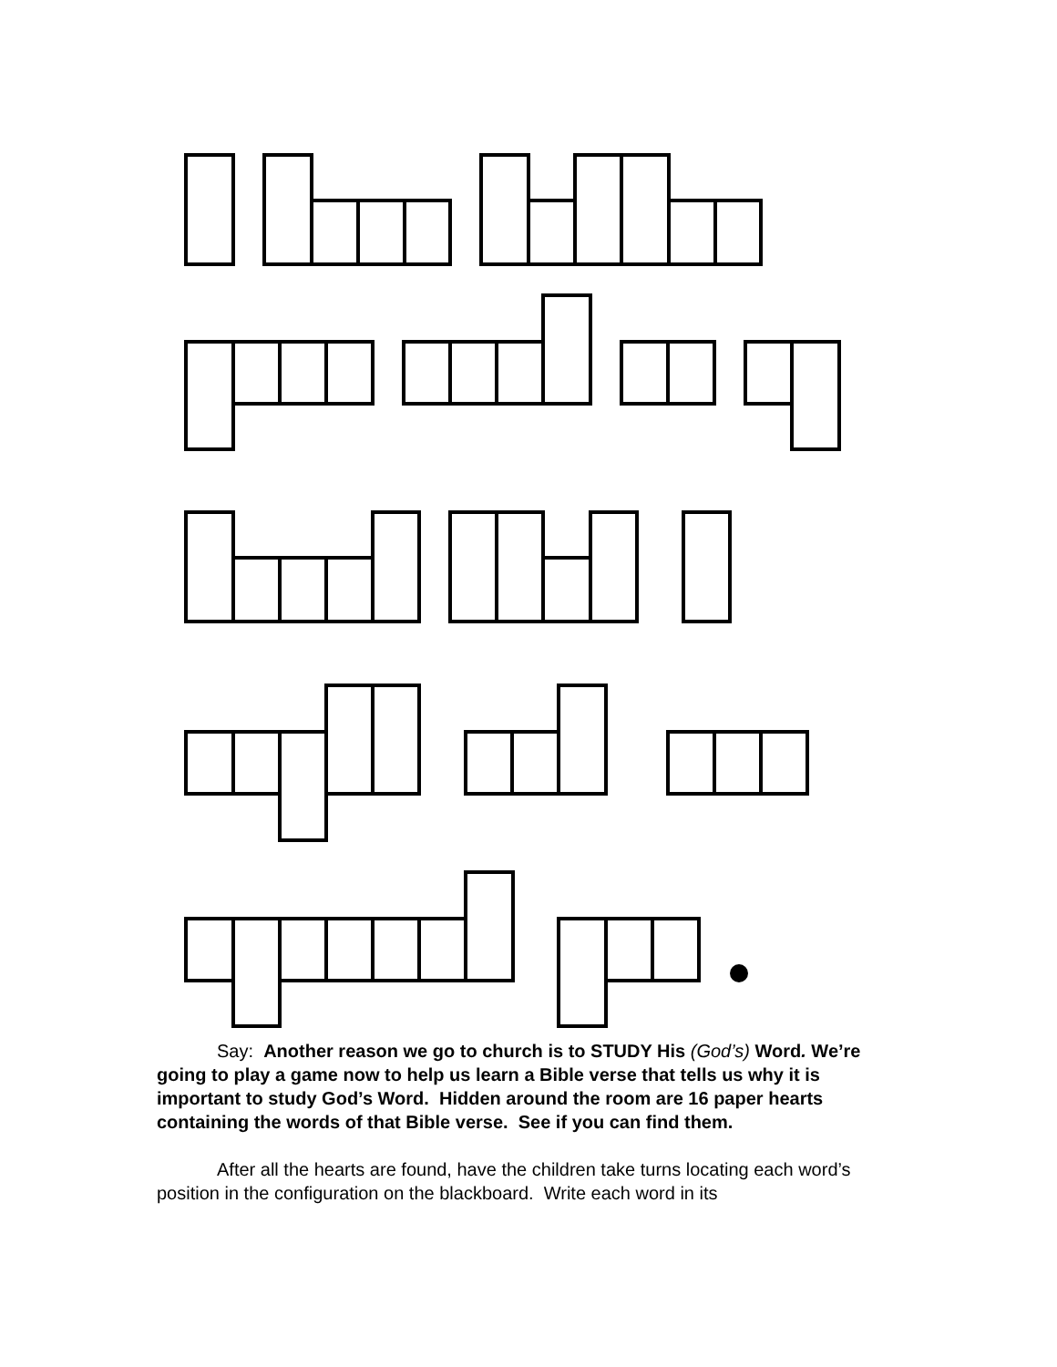Say: Another reason we go to church is to STUDY His (God’s) Word. We’re going to play a game now to help us learn a Bible verse that tells us why it is important to study God’s Word. Hidden around the room are 16 paper hearts containing the words of that Bible verse. See if you can find them.
After all the hearts are found, have the children take turns locating each word’s position in the configuration on the blackboard. Write each word in its